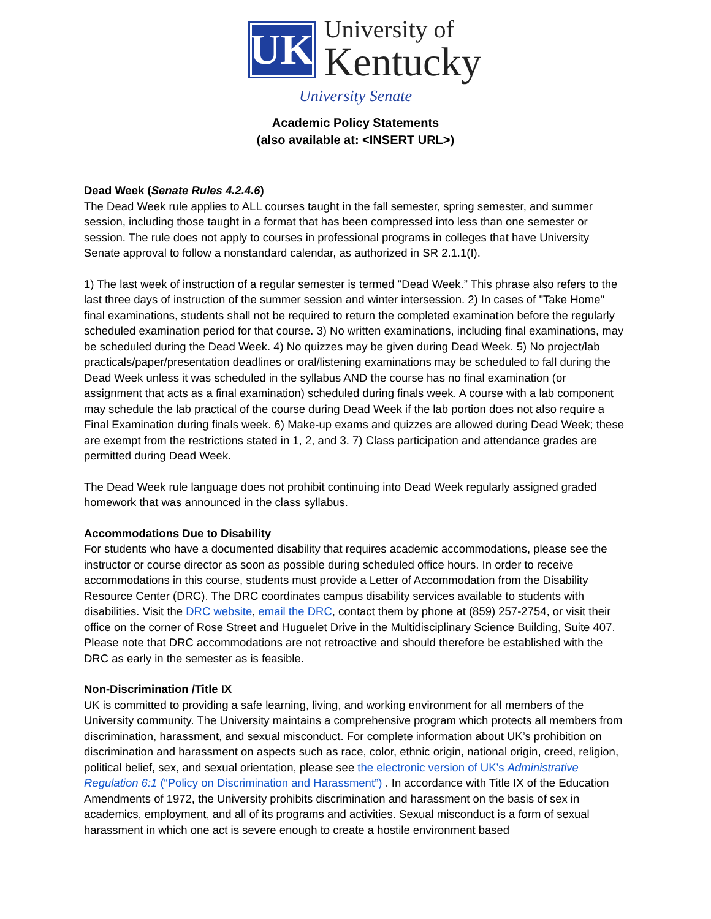UK
University of
Kentucky
University Senate
Academic Policy Statements
(also available at: <INSERT URL>)
Dead Week (Senate Rules 4.2.4.6)
The Dead Week rule applies to ALL courses taught in the fall semester, spring semester, and summer session, including those taught in a format that has been compressed into less than one semester or session. The rule does not apply to courses in professional programs in colleges that have University Senate approval to follow a nonstandard calendar, as authorized in SR 2.1.1(I).
1) The last week of instruction of a regular semester is termed "Dead Week.” This phrase also refers to the last three days of instruction of the summer session and winter intersession. 2) In cases of "Take Home" final examinations, students shall not be required to return the completed examination before the regularly scheduled examination period for that course. 3) No written examinations, including final examinations, may be scheduled during the Dead Week. 4) No quizzes may be given during Dead Week. 5) No project/lab practicals/paper/presentation deadlines or oral/listening examinations may be scheduled to fall during the Dead Week unless it was scheduled in the syllabus AND the course has no final examination (or assignment that acts as a final examination) scheduled during finals week. A course with a lab component may schedule the lab practical of the course during Dead Week if the lab portion does not also require a Final Examination during finals week. 6) Make-up exams and quizzes are allowed during Dead Week; these are exempt from the restrictions stated in 1, 2, and 3. 7) Class participation and attendance grades are permitted during Dead Week.
The Dead Week rule language does not prohibit continuing into Dead Week regularly assigned graded homework that was announced in the class syllabus.
Accommodations Due to Disability
For students who have a documented disability that requires academic accommodations, please see the instructor or course director as soon as possible during scheduled office hours. In order to receive accommodations in this course, students must provide a Letter of Accommodation from the Disability Resource Center (DRC). The DRC coordinates campus disability services available to students with disabilities. Visit the DRC website, email the DRC, contact them by phone at (859) 257-2754, or visit their office on the corner of Rose Street and Huguelet Drive in the Multidisciplinary Science Building, Suite 407. Please note that DRC accommodations are not retroactive and should therefore be established with the DRC as early in the semester as is feasible.
Non-Discrimination /Title IX
UK is committed to providing a safe learning, living, and working environment for all members of the University community. The University maintains a comprehensive program which protects all members from discrimination, harassment, and sexual misconduct. For complete information about UK’s prohibition on discrimination and harassment on aspects such as race, color, ethnic origin, national origin, creed, religion, political belief, sex, and sexual orientation, please see the electronic version of UK’s Administrative Regulation 6:1 (“Policy on Discrimination and Harassment”) . In accordance with Title IX of the Education Amendments of 1972, the University prohibits discrimination and harassment on the basis of sex in academics, employment, and all of its programs and activities. Sexual misconduct is a form of sexual harassment in which one act is severe enough to create a hostile environment based